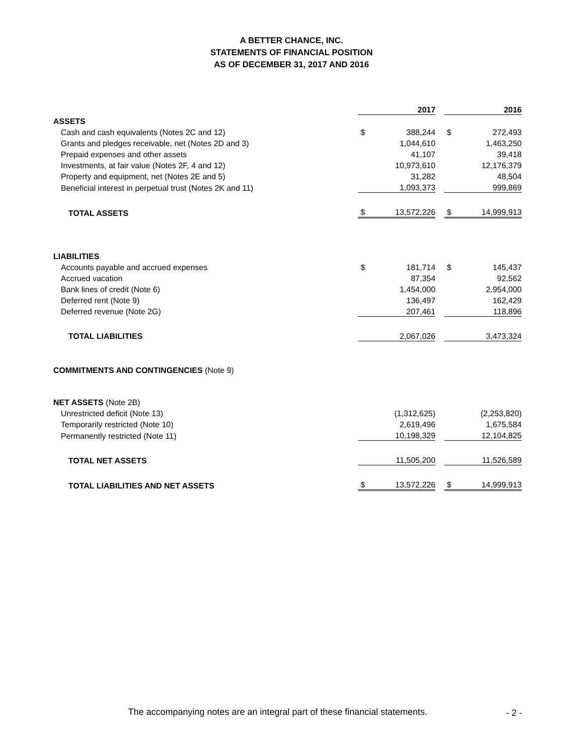A BETTER CHANCE, INC.
STATEMENTS OF FINANCIAL POSITION
AS OF DECEMBER 31, 2017 AND 2016
| | 2017 | | | 2016 | |
| ASSETS | | | | | |
| Cash and cash equivalents (Notes 2C and 12) | $ | 388,244 | | $ | 272,493 |
| Grants and pledges receivable, net (Notes 2D and 3) | | 1,044,610 | | | 1,463,250 |
| Prepaid expenses and other assets | | 41,107 | | | 39,418 |
| Investments, at fair value (Notes 2F, 4 and 12) | | 10,973,610 | | | 12,176,379 |
| Property and equipment, net (Notes 2E and 5) | | 31,282 | | | 48,504 |
| Beneficial interest in perpetual trust (Notes 2K and 11) | | 1,093,373 | | | 999,869 |
| TOTAL ASSETS | $ | 13,572,226 | | $ | 14,999,913 |
| LIABILITIES | | | | | |
| Accounts payable and accrued expenses | $ | 181,714 | | $ | 145,437 |
| Accrued vacation | | 87,354 | | | 92,562 |
| Bank lines of credit (Note 6) | | 1,454,000 | | | 2,954,000 |
| Deferred rent (Note 9) | | 136,497 | | | 162,429 |
| Deferred revenue (Note 2G) | | 207,461 | | | 118,896 |
| TOTAL LIABILITIES | | 2,067,026 | | | 3,473,324 |
| COMMITMENTS AND CONTINGENCIES (Note 9) | | | | | |
| NET ASSETS (Note 2B) | | | | | |
| Unrestricted deficit (Note 13) | | (1,312,625) | | | (2,253,820) |
| Temporarily restricted (Note 10) | | 2,619,496 | | | 1,675,584 |
| Permanently restricted (Note 11) | | 10,198,329 | | | 12,104,825 |
| TOTAL NET ASSETS | | 11,505,200 | | | 11,526,589 |
| TOTAL LIABILITIES AND NET ASSETS | $ | 13,572,226 | | $ | 14,999,913 |
The accompanying notes are an integral part of these financial statements.
- 2 -